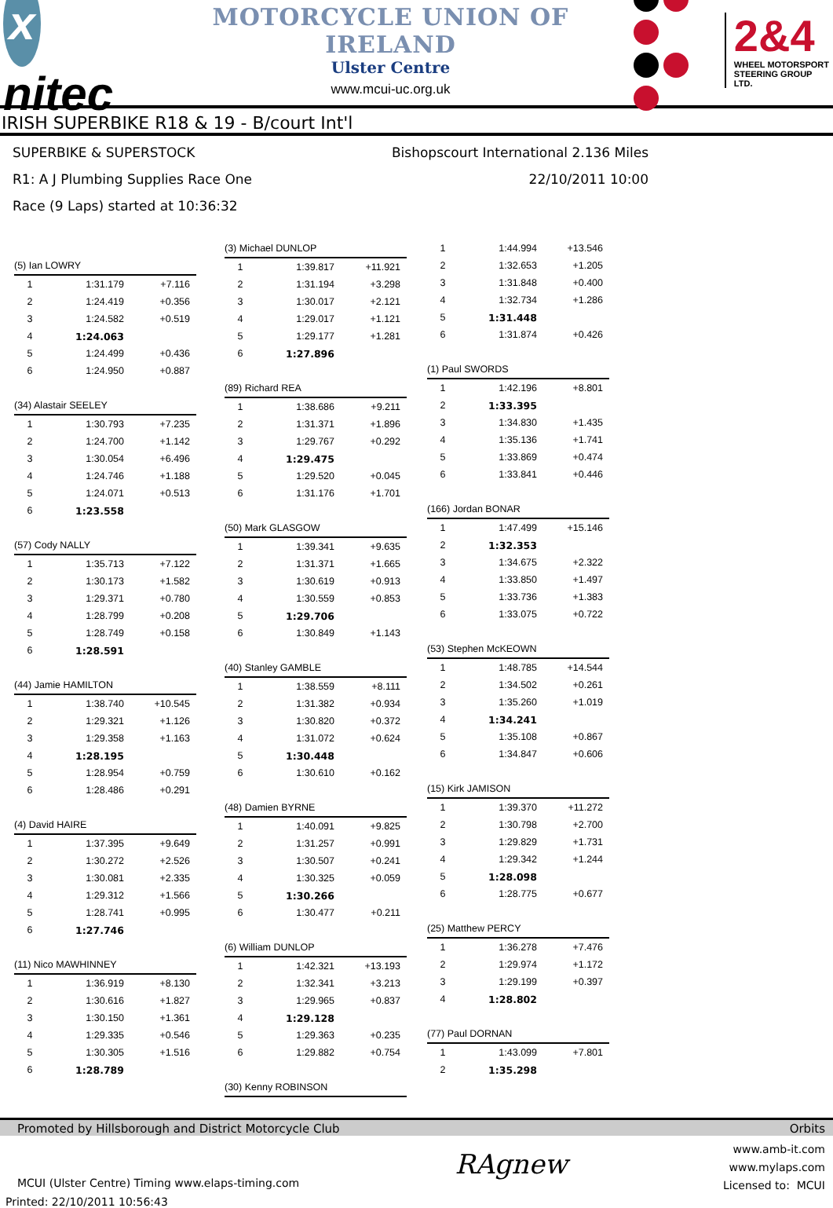x nitec
MOTORCYCLE UNION OF IRELAND
Ulster Centre
www.mcui-uc.org.uk
2&4
WHEEL MOTORSPORT
STEERING GROUP LTD.
IRISH SUPERBIKE R18 & 19 - B/court Int'l
SUPERBIKE & SUPERSTOCK Bishopscourt International 2.136 Miles
R1: A J Plumbing Supplies Race One 22/10/2011 10:00
Race (9 Laps) started at 10:36:32
| (5) Ian LOWRY | | |
| --- | --- | --- |
| 1 | 1:31.179 | +7.116 |
| 2 | 1:24.419 | +0.356 |
| 3 | 1:24.582 | +0.519 |
| 4 | 1:24.063 | |
| 5 | 1:24.499 | +0.436 |
| 6 | 1:24.950 | +0.887 |
| (34) Alastair SEELEY | | |
| --- | --- | --- |
| 1 | 1:30.793 | +7.235 |
| 2 | 1:24.700 | +1.142 |
| 3 | 1:30.054 | +6.496 |
| 4 | 1:24.746 | +1.188 |
| 5 | 1:24.071 | +0.513 |
| 6 | 1:23.558 | |
| (57) Cody NALLY | | |
| --- | --- | --- |
| 1 | 1:35.713 | +7.122 |
| 2 | 1:30.173 | +1.582 |
| 3 | 1:29.371 | +0.780 |
| 4 | 1:28.799 | +0.208 |
| 5 | 1:28.749 | +0.158 |
| 6 | 1:28.591 | |
| (44) Jamie HAMILTON | | |
| --- | --- | --- |
| 1 | 1:38.740 | +10.545 |
| 2 | 1:29.321 | +1.126 |
| 3 | 1:29.358 | +1.163 |
| 4 | 1:28.195 | |
| 5 | 1:28.954 | +0.759 |
| 6 | 1:28.486 | +0.291 |
| (4) David HAIRE | | |
| --- | --- | --- |
| 1 | 1:37.395 | +9.649 |
| 2 | 1:30.272 | +2.526 |
| 3 | 1:30.081 | +2.335 |
| 4 | 1:29.312 | +1.566 |
| 5 | 1:28.741 | +0.995 |
| 6 | 1:27.746 | |
| (11) Nico MAWHINNEY | | |
| --- | --- | --- |
| 1 | 1:36.919 | +8.130 |
| 2 | 1:30.616 | +1.827 |
| 3 | 1:30.150 | +1.361 |
| 4 | 1:29.335 | +0.546 |
| 5 | 1:30.305 | +1.516 |
| 6 | 1:28.789 | |
| (3) Michael DUNLOP | | |
| --- | --- | --- |
| 1 | 1:39.817 | +11.921 |
| 2 | 1:31.194 | +3.298 |
| 3 | 1:30.017 | +2.121 |
| 4 | 1:29.017 | +1.121 |
| 5 | 1:29.177 | +1.281 |
| 6 | 1:27.896 | |
| (89) Richard REA | | |
| --- | --- | --- |
| 1 | 1:38.686 | +9.211 |
| 2 | 1:31.371 | +1.896 |
| 3 | 1:29.767 | +0.292 |
| 4 | 1:29.475 | |
| 5 | 1:29.520 | +0.045 |
| 6 | 1:31.176 | +1.701 |
| (50) Mark GLASGOW | | |
| --- | --- | --- |
| 1 | 1:39.341 | +9.635 |
| 2 | 1:31.371 | +1.665 |
| 3 | 1:30.619 | +0.913 |
| 4 | 1:30.559 | +0.853 |
| 5 | 1:29.706 | |
| 6 | 1:30.849 | +1.143 |
| (40) Stanley GAMBLE | | |
| --- | --- | --- |
| 1 | 1:38.559 | +8.111 |
| 2 | 1:31.382 | +0.934 |
| 3 | 1:30.820 | +0.372 |
| 4 | 1:31.072 | +0.624 |
| 5 | 1:30.448 | |
| 6 | 1:30.610 | +0.162 |
| (48) Damien BYRNE | | |
| --- | --- | --- |
| 1 | 1:40.091 | +9.825 |
| 2 | 1:31.257 | +0.991 |
| 3 | 1:30.507 | +0.241 |
| 4 | 1:30.325 | +0.059 |
| 5 | 1:30.266 | |
| 6 | 1:30.477 | +0.211 |
| (6) William DUNLOP | | |
| --- | --- | --- |
| 1 | 1:42.321 | +13.193 |
| 2 | 1:32.341 | +3.213 |
| 3 | 1:29.965 | +0.837 |
| 4 | 1:29.128 | |
| 5 | 1:29.363 | +0.235 |
| 6 | 1:29.882 | +0.754 |
| (30) Kenny ROBINSON |
| --- |
| 1 | 1:44.994 | +13.546 |
| 2 | 1:32.653 | +1.205 |
| 3 | 1:31.848 | +0.400 |
| 4 | 1:32.734 | +1.286 |
| 5 | 1:31.448 | |
| 6 | 1:31.874 | +0.426 |
| (1) Paul SWORDS | | |
| --- | --- | --- |
| 1 | 1:42.196 | +8.801 |
| 2 | 1:33.395 | |
| 3 | 1:34.830 | +1.435 |
| 4 | 1:35.136 | +1.741 |
| 5 | 1:33.869 | +0.474 |
| 6 | 1:33.841 | +0.446 |
| (166) Jordan BONAR | | |
| --- | --- | --- |
| 1 | 1:47.499 | +15.146 |
| 2 | 1:32.353 | |
| 3 | 1:34.675 | +2.322 |
| 4 | 1:33.850 | +1.497 |
| 5 | 1:33.736 | +1.383 |
| 6 | 1:33.075 | +0.722 |
| (53) Stephen McKEOWN | | |
| --- | --- | --- |
| 1 | 1:48.785 | +14.544 |
| 2 | 1:34.502 | +0.261 |
| 3 | 1:35.260 | +1.019 |
| 4 | 1:34.241 | |
| 5 | 1:35.108 | +0.867 |
| 6 | 1:34.847 | +0.606 |
| (15) Kirk JAMISON | | |
| --- | --- | --- |
| 1 | 1:39.370 | +11.272 |
| 2 | 1:30.798 | +2.700 |
| 3 | 1:29.829 | +1.731 |
| 4 | 1:29.342 | +1.244 |
| 5 | 1:28.098 | |
| 6 | 1:28.775 | +0.677 |
| (25) Matthew PERCY | | |
| --- | --- | --- |
| 1 | 1:36.278 | +7.476 |
| 2 | 1:29.974 | +1.172 |
| 3 | 1:29.199 | +0.397 |
| 4 | 1:28.802 | |
| (77) Paul DORNAN | | |
| --- | --- | --- |
| 1 | 1:43.099 | +7.801 |
| 2 | 1:35.298 | |
Promoted by Hillsborough and District Motorcycle Club Orbits
MCUI (Ulster Centre) Timing www.elaps-timing.com
Printed: 22/10/2011 10:56:43
RAgnew
www.amb-it.com
www.mylaps.com
Licensed to: MCUI